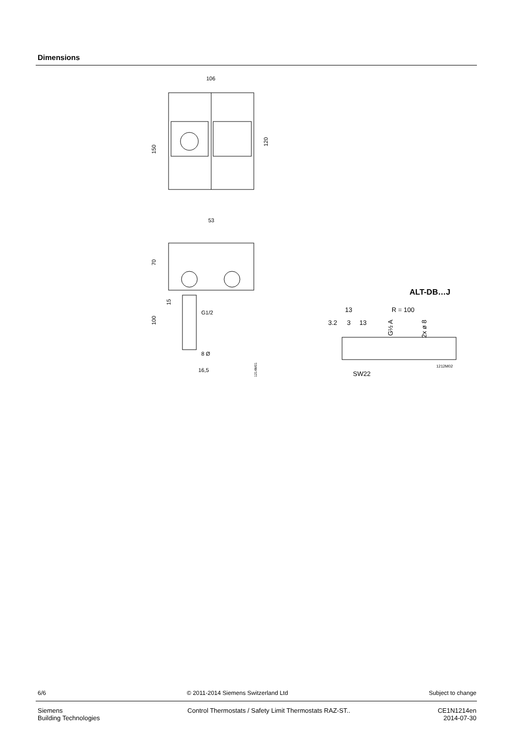Dimensions
106
150
120
53
70
15
G1/2
100
8 Ø
16,5
1214M01
ALT-DB…J
13
R = 100
3.2
3
13
G½ A
2x ø 8
1212M02
SW22
6/6 © 2011-2014 Siemens Switzerland Ltd Subject to change
Siemens
Building Technologies Control Thermostats / Safety Limit Thermostats RAZ-ST.. CE1N1214en
2014-07-30